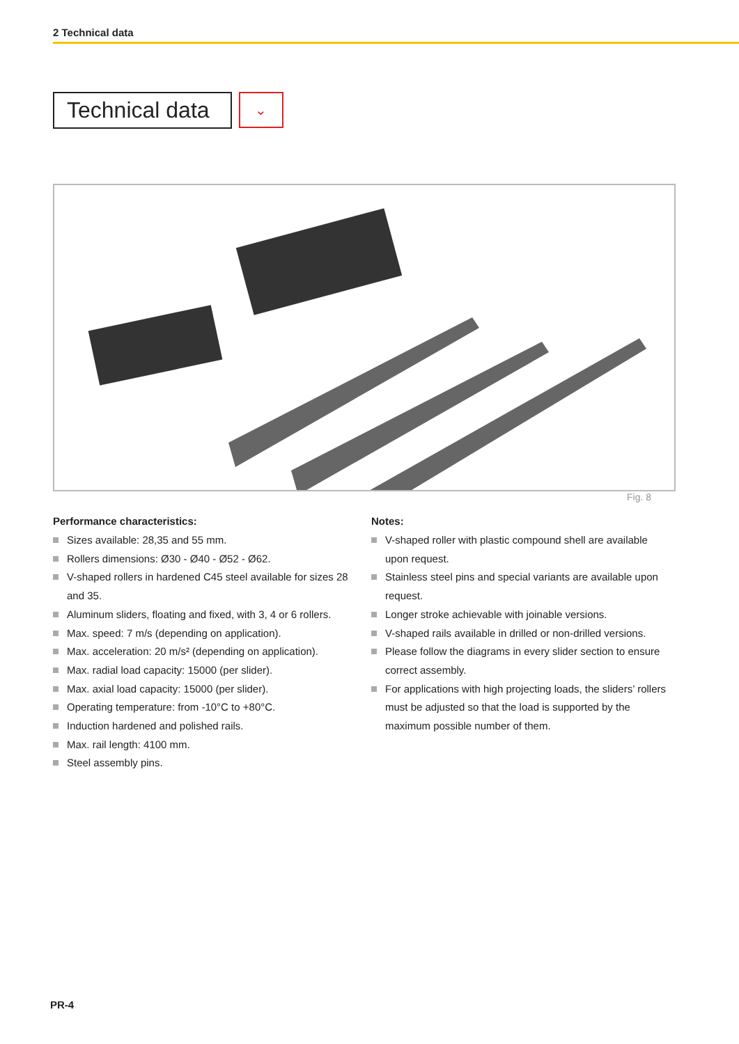2 Technical data
Technical data
⌄
Fig. 8
Performance characteristics:
Sizes available: 28,35 and 55 mm.
Rollers dimensions: Ø30 - Ø40 - Ø52 - Ø62.
V-shaped rollers in hardened C45 steel available for sizes 28 and 35.
Aluminum sliders, floating and fixed, with 3, 4 or 6 rollers.
Max. speed: 7 m/s (depending on application).
Max. acceleration: 20 m/s² (depending on application).
Max. radial load capacity: 15000 (per slider).
Max. axial load capacity: 15000 (per slider).
Operating temperature: from -10°C to +80°C.
Induction hardened and polished rails.
Max. rail length: 4100 mm.
Steel assembly pins.
Notes:
V-shaped roller with plastic compound shell are available upon request.
Stainless steel pins and special variants are available upon request.
Longer stroke achievable with joinable versions.
V-shaped rails available in drilled or non-drilled versions.
Please follow the diagrams in every slider section to ensure correct assembly.
For applications with high projecting loads, the sliders’ rollers must be adjusted so that the load is supported by the maximum possible number of them.
PR-4